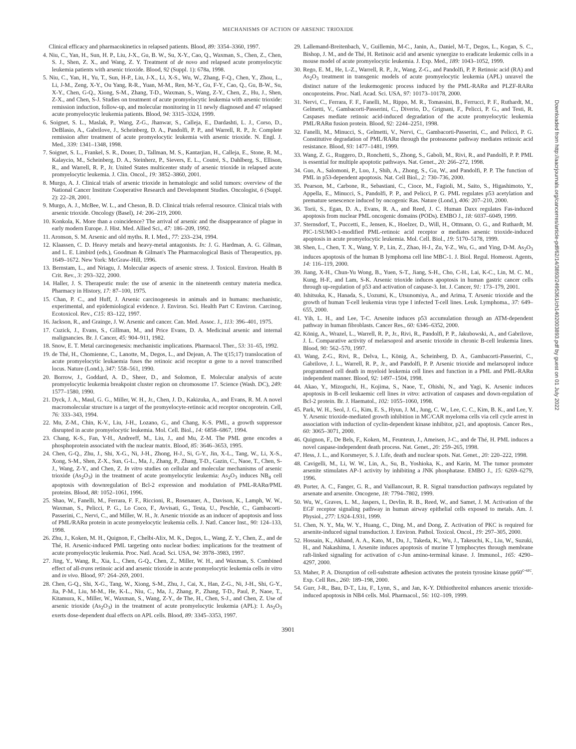MECHANISMS OF ACTION OF ARSENIC TRIOXIDE
Clinical efficacy and pharmacokinetics in relapsed patients. Blood, 89: 3354–3360, 1997.
4. Niu, C., Yan, H., Sun, H. P., Liu, J-X., Gu, B. W., Su, X-Y., Cao, Q., Waxman, S., Chen, Z., Chen, S. J., Shen, Z. X., and Wang, Z. Y. Treatment of de novo and relapsed acute promyelocytic leukemia patients with arsenic trioxide. Blood, 92 (Suppl. 1): 678a, 1998.
5. Niu, C., Yan, H., Yu, T., Sun, H-P., Liu, J-X., Li, X-S., Wu, W., Zhang, F-Q., Chen, Y., Zhou, L., Li, J-M., Zeng, X-Y., Ou Yang, R-R., Yuan, M-M., Ren, M-Y., Gu, F-Y., Cao, Q., Gu, B-W., Su, X-Y., Chen, G-Q., Xiong, S-M., Zhang, T-D., Waxman, S., Wang, Z-Y., Chen, Z., Hu, J., Shen, Z-X., and Chen, S-J. Studies on treatment of acute promyelocytic leukemia with arsenic trioxide: remission induction, follow-up, and molecular monitoring in 11 newly diagnosed and 47 relapsed acute promyelocytic leukemia patients. Blood, 94: 3315–3324, 1999.
6. Soignet, S. L., Maslak, P., Wang, Z-G., Jhanwar, S., Calleja, E., Dardashti, L. J., Corso, D., DeBlasio, A., Gabrilove, J., Scheinberg, D. A., Pandolfi, P. P., and Warrell, R. P., Jr. Complete remission after treatment of acute promyelocytic leukemia with arsenic trioxide. N. Engl. J. Med., 339: 1341–1348, 1998.
7. Soignet, S. L., Frankel, S. R., Douer, D., Tallman, M. S., Kantarjian, H., Calleja, E., Stone, R. M., Kalaycio, M., Scheinberg, D. A., Steinherz, P., Sievers, E. L., Coutré, S., Dahlberg, S., Ellison, R., and Warrell, R. P., Jr. United States multicenter study of arsenic trioxide in relapsed acute promyelocytic leukemia. J. Clin. Oncol., 19: 3852–3860, 2001.
8. Murgo, A. J. Clinical trials of arsenic trioxide in hematologic and solid tumors: overview of the National Cancer Institute Cooperative Research and Development Studies. Oncologist, 6 (Suppl. 2): 22–28, 2001.
9. Murgo, A. J., McBee, W. L., and Cheson, B. D. Clinical trials referral resource. Clinical trials with arsenic trioxide. Oncology (Basel), 14: 206–219, 2000.
10. Konkola, K. More than a coincidence? The arrival of arsenic and the disappearance of plague in early modern Europe. J. Hist. Med. Allied Sci., 47: 186–209, 1992.
11. Aronson, S. M. Arsenic and old myths. R. I. Med., 77: 233–234, 1994.
12. Klaassen, C. D. Heavy metals and heavy-metal antagonists. In: J. G. Hardman, A. G. Gilman, and L. E. Limbird (eds.), Goodman & Gilman's The Pharmacological Basis of Therapeutics, pp. 1649–1672. New York: McGraw-Hill, 1996.
13. Bernstam, L., and Nriagu, J. Molecular aspects of arsenic stress. J. Toxicol. Environ. Health B Crit. Rev., 3: 293–322, 2000.
14. Haller, J. S. Therapeutic mule: the use of arsenic in the nineteenth century materia medica. Pharmacy in History, 17: 87–100, 1975.
15. Chan, P. C., and Huff, J. Arsenic carcinogenesis in animals and in humans: mechanistic, experimental, and epidemiological evidence. J. Environ. Sci. Health Part C Environ. Carcinog. Ecotoxicol. Rev., C15: 83–122, 1997.
16. Jackson, R., and Grainge, J. W. Arsenic and cancer. Can. Med. Assoc. J., 113: 396–401, 1975.
17. Cuzick, J., Evans, S., Gillman, M., and Price Evans, D. A. Medicinal arsenic and internal malignancies. Br. J. Cancer, 45: 904–911, 1982.
18. Snow, E. T. Metal carcinogenesis: mechanistic implications. Pharmacol. Ther., 53: 31–65, 1992.
19. de Thé, H., Chomienne, C., Lanotte, M., Degos, L., and Dejean, A. The t(15;17) translocation of acute promyelocytic leukaemia fuses the retinoic acid receptor α gene to a novel transcribed locus. Nature (Lond.), 347: 558–561, 1990.
20. Borrow, J., Goddard, A. D., Sheer, D., and Solomon, E. Molecular analysis of acute promyelocytic leukemia breakpoint cluster region on chromosome 17. Science (Wash. DC), 249: 1577–1580, 1990.
21. Dyck, J. A., Maul, G. G., Miller, W. H., Jr., Chen, J. D., Kakizuka, A., and Evans, R. M. A novel macromolecular structure is a target of the promyelocyte-retinoic acid receptor oncoprotein. Cell, 76: 333–343, 1994.
22. Mu, Z-M., Chin, K-V., Liu, J-H., Lozano, G., and Chang, K-S. PML, a growth suppressor disrupted in acute promyelocytic leukemia. Mol. Cell. Biol., 14: 6858–6867, 1994.
23. Chang, K-S., Fan, Y-H., Andreeff, M., Liu, J., and Mu, Z-M. The PML gene encodes a phosphoprotein associated with the nuclear matrix. Blood, 85: 3646–3653, 1995.
24. Chen, G-Q., Zhu, J., Shi, X-G., Ni, J-H., Zhong, H-J., Si, G-Y., Jin, X-L., Tang, W., Li, X-S., Xong, S-M., Shen, Z-X., Sun, G-L., Ma, J., Zhang, P., Zhang, T-D., Gazin, C., Naoe, T., Chen, S-J., Wang, Z-Y., and Chen, Z. In vitro studies on cellular and molecular mechanisms of arsenic trioxide (As<sub>2</sub>O<sub>3</sub>) in the treatment of acute promyelocytic leukemia: As<sub>2</sub>O<sub>3</sub> induces NB<sub>4</sub> cell apoptosis with downregulation of Bcl-2 expression and modulation of PML-RARα/PML proteins. Blood, 88: 1052–1061, 1996.
25. Shao, W., Fanelli, M., Ferrara, F. F., Riccioni, R., Rosenauer, A., Davison, K., Lamph, W. W., Waxman, S., Pelicci, P. G., Lo Coco, F., Avvisati, G., Testa, U., Peschle, C., Gambacorti-Passerini, C., Nervi, C., and Miller, W. H., Jr. Arsenic trioxide as an inducer of apoptosis and loss of PML/RARα protein in acute promyelocytic leukemia cells. J. Natl. Cancer Inst., 90: 124–133, 1998.
26. Zhu, J., Koken, M. H., Quignon, F., Chelbi-Alix, M. K., Degos, L., Wang, Z. Y., Chen, Z., and de Thé, H. Arsenic-induced PML targeting onto nuclear bodies: implications for the treatment of acute promyelocytic leukemia. Proc. Natl. Acad. Sci. USA, 94: 3978–3983, 1997.
27. Jing, Y., Wang, R., Xia, L., Chen, G-Q., Chen, Z., Miller, W. H., and Waxman, S. Combined effect of all-trans retinoic acid and arsenic trioxide in acute promyelocytic leukemia cells in vitro and in vivo. Blood, 97: 264–269, 2001.
28. Chen, G-Q., Shi, X-G., Tang, W., Xiong, S-M., Zhu, J., Cai, X., Han, Z-G., Ni, J-H., Shi, G-Y., Jia, P-M., Liu, M-M., He, K-L., Niu, C., Ma, J., Zhang, P., Zhang, T-D., Paul, P., Naoe, T., Kitamura, K., Miller, W., Waxman, S., Wang, Z-Y., de The, H., Chen, S-J., and Chen, Z. Use of arsenic trioxide (As<sub>2</sub>O<sub>3</sub>) in the treatment of acute promyelocytic leukemia (APL): I. As<sub>2</sub>O<sub>3</sub> exerts dose-dependent dual effects on APL cells. Blood, 89: 3345–3353, 1997.
29. Lallemand-Breitenbach, V., Guillemin, M-C., Janin, A., Daniel, M-T., Degos, L., Kogan, S. C., Bishop, J. M., and de Thé, H. Retinoic acid and arsenic synergize to eradicate leukemic cells in a mouse model of acute promyelocytic leukemia. J. Exp. Med., 189: 1043–1052, 1999.
30. Rego, E. M., He, L-Z., Warrell, R. P., Jr., Wang, Z-G., and Pandolfi, P. P. Retinoic acid (RA) and As<sub>2</sub>O<sub>3</sub> treatment in transgenic models of acute promyelocytic leukemia (APL) unravel the distinct nature of the leukemogenic process induced by the PML-RARα and PLZF-RARα oncoproteins. Proc. Natl. Acad. Sci. USA, 97: 10173–10178, 2000.
31. Nervi, C., Ferrara, F. F., Fanelli, M., Rippo, M. R., Tomassini, B., Ferrucci, P. F., Ruthardt, M., Gelmetti, V., Gambacorti-Passerini, C., Diverio, D., Grignani, F., Pelicci, P. G., and Testi, R. Caspases mediate retinoic acid-induced degradation of the acute promyelocytic leukemia PML/RARα fusion protein. Blood, 92: 2244–2251, 1998.
32. Fanelli, M., Minucci, S., Gelmetti, V., Nervi, C., Gambacorti-Passerini, C., and Pelicci, P. G. Constitutive degradation of PML/RARα through the proteasome pathway mediates retinoic acid resistance. Blood, 93: 1477–1481, 1999.
33. Wang, Z. G., Ruggero, D., Ronchetti, S., Zhong, S., Gaboli, M., Rivi, R., and Pandolfi, P. P. PML is essential for multiple apoptotic pathways. Nat. Genet., 20: 266–272, 1998.
34. Guo, A., Salomoni, P., Luo, J., Shih, A., Zhong, S., Gu, W., and Pandolfi, P. P. The function of PML in p53-dependent apoptosis. Nat. Cell Biol., 2: 730–736, 2000.
35. Pearson, M., Carbone, R., Sebastiani, C., Cioce, M., Fagioli, M., Saito, S., Higashimoto, Y., Appella, E., Minucci, S., Pandolfi, P. P., and Pelicci, P. G. PML regulates p53 acetylation and premature senescence induced by oncogenic Ras. Nature (Lond.), 406: 207–210, 2000.
36. Torii, S., Egan, D. A., Evans, R. A., and Reed, J. C. Human Daxx regulates Fas-induced apoptosis from nuclear PML oncogenic domains (PODs). EMBO J., 18: 6037–6049, 1999.
37. Sternsdorf, T., Puccetti, E., Jensen, K., Hoelzer, D., Will, H., Ottmann, O. G., and Ruthardt, M. PIC-1/SUMO-1-modified PML-retinoic acid receptor α mediates arsenic trioxide-induced apoptosis in acute promyelocytic leukemia. Mol. Cell. Biol., 19: 5170–5178, 1999.
38. Shen, L., Chen, T. X., Wang, Y. P., Lin, Z., Zhao, H-J., Zu, Y-Z., Wu, G., and Ying, D-M. As<sub>2</sub>O<sub>3</sub> induces apoptosis of the human B lymphoma cell line MBC-1. J. Biol. Regul. Homeost. Agents, 14: 116–119, 2000.
39. Jiang, X-H., Chun-Yu Wong, B., Yuen, S-T., Jiang, S-H., Cho, C-H., Lai, K-C., Lin, M. C. M., Kung, H-F., and Lam, S-K. Arsenic trioxide induces apoptosis in human gastric cancer cells through up-regulation of p53 and activation of caspase-3. Int. J. Cancer, 91: 173–179, 2001.
40. Ishitsuka, K., Hanada, S., Uozumi, K., Utsunomiya, A., and Arima, T. Arsenic trioxide and the growth of human T-cell leukemia virus type I infected T-cell lines. Leuk. Lymphoma., 37: 649–655, 2000.
41. Yih, L. H., and Lee, T-C. Arsenite induces p53 accumulation through an ATM-dependent pathway in human fibroblasts. Cancer Res., 60: 6346–6352, 2000.
42. König, A., Wrazel, L., Warrell, R. P., Jr., Rivi, R., Pandolfi, P. P., Jakubowski, A., and Gabrilove, J. L. Comparative activity of melarsoprol and arsenic trioxide in chronic B-cell leukemia lines. Blood, 90: 562–570, 1997.
43. Wang, Z-G., Rivi, R., Delva, L., König, A., Scheinberg, D. A., Gambacorti-Passerini, C., Gabrilove, J. L., Warrell, R. P., Jr., and Pandolfi, P. P. Arsenic trioxide and melarsoprol induce programmed cell death in myeloid leukemia cell lines and function in a PML and PML-RARα independent manner. Blood, 92: 1497–1504, 1998.
44. Akao, Y., Mizoguchi, H., Kojima, S., Naoe, T., Ohishi, N., and Yagi, K. Arsenic induces apoptosis in B-cell leukaemic cell lines in vitro: activation of caspases and down-regulation of Bcl-2 protein. Br. J. Haematol., 102: 1055–1060, 1998.
45. Park, W. H., Seol, J. G., Kim, E. S., Hyun, J. M., Jung, C. W., Lee, C. C., Kim, B. K., and Lee, Y. Y. Arsenic trioxide-mediated growth inhibition in MC/CAR myeloma cells via cell cycle arrest in association with induction of cyclin-dependent kinase inhibitor, p21, and apoptosis. Cancer Res., 60: 3065–3071, 2000.
46. Quignon, F., De Bels, F., Koken, M., Feunteun, J., Ameisen, J-C., and de Thé, H. PML induces a novel caspase-independent death process. Nat. Genet., 20: 259–265, 1998.
47. Hess, J. L., and Korsmeyer, S. J. Life, death and nuclear spots. Nat. Genet., 20: 220–222, 1998.
48. Cavigelli, M., Li, W. W., Lin, A., Su, B., Yoshioka, K., and Karin, M. The tumor promoter arsenite stimulates AP-1 activity by inhibiting a JNK phosphatase. EMBO J., 15: 6269–6279, 1996.
49. Porter, A. C., Fanger, G. R., and Vaillancourt, R. R. Signal transduction pathways regulated by arsenate and arsenite. Oncogene, 18: 7794–7802, 1999.
50. Wu, W., Graves, L. M., Jaspers, I., Devlin, R. B., Reed, W., and Samet, J. M. Activation of the EGF receptor signaling pathway in human airway epithelial cells exposed to metals. Am. J. Physiol., 277: L924–L931, 1999.
51. Chen, N. Y., Ma, W. Y., Huang, C., Ding, M., and Dong, Z. Activation of PKC is required for arsenite-induced signal transduction. J. Environ. Pathol. Toxicol. Oncol., 19: 297–305, 2000.
52. Hossain, K., Akhand, A. A., Kato, M., Du, J., Takeda, K., Wu, J., Takeuchi, K., Liu, W., Suzuki, H., and Nakashima, I. Arsenite induces apoptosis of murine T lymphocytes through membrane raft-linked signaling for activation of c-Jun amino-terminal kinase. J. Immunol., 165: 4290–4297, 2000.
53. Maher, P. A. Disruption of cell-substrate adhesion activates the protein tyrosine kinase pp60<sup>c-src</sup>. Exp. Cell Res., 260: 189–198, 2000.
54. Gurr, J-R., Bau, D-T., Liu, F., Lynn, S., and Jan, K-Y. Dithiothreitol enhances arsenic trioxide-induced apoptosis in NB4 cells. Mol. Pharmacol., 56: 102–109, 1999.
3901
Downloaded from http://aacrjournals.org/cancerres/article-pdf/62/14/3893/2495361/ch1402003893.pdf by guest on 01 July 2022